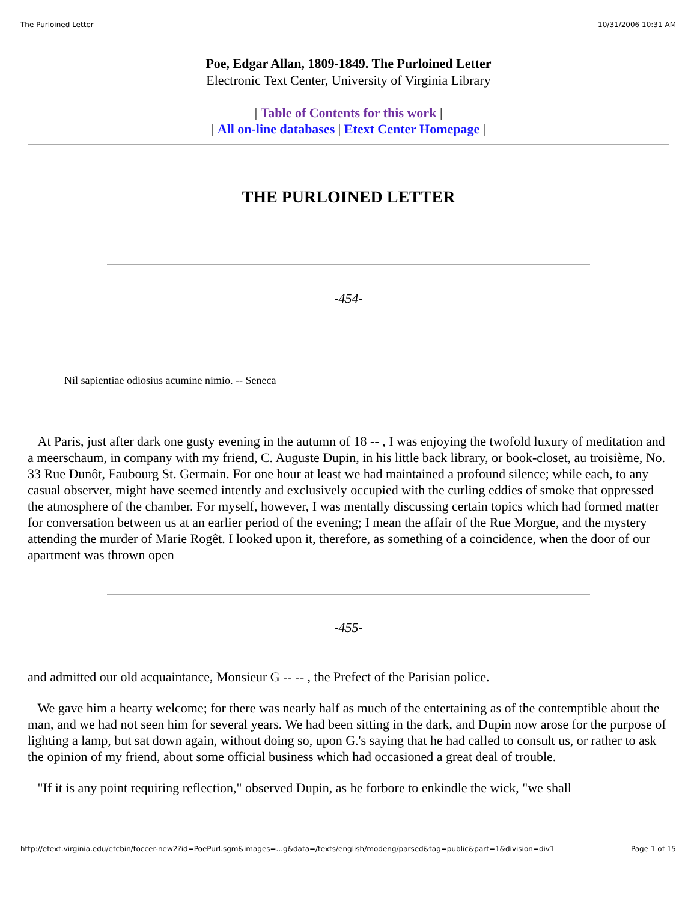The Purloined Letter 10/31/2006 10:31 AM
Poe, Edgar Allan, 1809-1849. The Purloined Letter
Electronic Text Center, University of Virginia Library
| Table of Contents for this work |
| All on-line databases | Etext Center Homepage |
THE PURLOINED LETTER
-454-
Nil sapientiae odiosius acumine nimio. -- Seneca
At Paris, just after dark one gusty evening in the autumn of 18 -- , I was enjoying the twofold luxury of meditation and a meerschaum, in company with my friend, C. Auguste Dupin, in his little back library, or book-closet, au troisième, No. 33 Rue Dunôt, Faubourg St. Germain. For one hour at least we had maintained a profound silence; while each, to any casual observer, might have seemed intently and exclusively occupied with the curling eddies of smoke that oppressed the atmosphere of the chamber. For myself, however, I was mentally discussing certain topics which had formed matter for conversation between us at an earlier period of the evening; I mean the affair of the Rue Morgue, and the mystery attending the murder of Marie Rogêt. I looked upon it, therefore, as something of a coincidence, when the door of our apartment was thrown open
-455-
and admitted our old acquaintance, Monsieur G -- -- , the Prefect of the Parisian police.
We gave him a hearty welcome; for there was nearly half as much of the entertaining as of the contemptible about the man, and we had not seen him for several years. We had been sitting in the dark, and Dupin now arose for the purpose of lighting a lamp, but sat down again, without doing so, upon G.'s saying that he had called to consult us, or rather to ask the opinion of my friend, about some official business which had occasioned a great deal of trouble.
"If it is any point requiring reflection," observed Dupin, as he forbore to enkindle the wick, "we shall
http://etext.virginia.edu/etcbin/toccer-new2?id=PoePurl.sgm&images=...g&data=/texts/english/modeng/parsed&tag=public&part=1&division=div1 Page 1 of 15